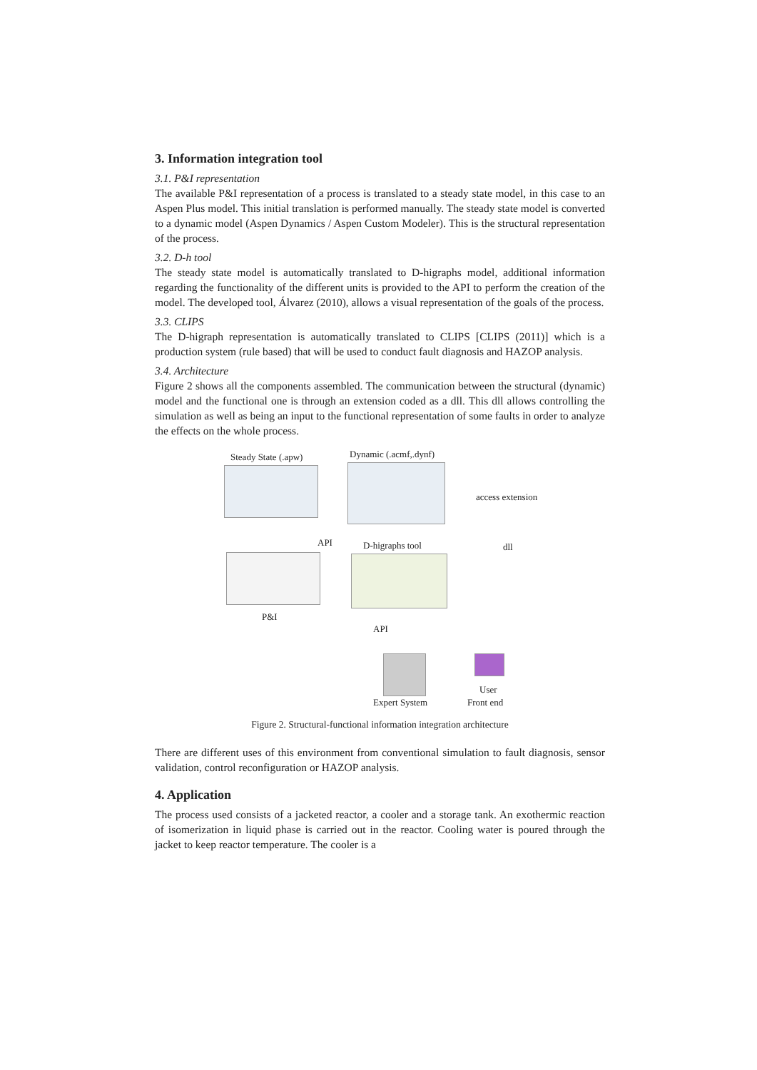3. Information integration tool
3.1. P&I representation
The available P&I representation of a process is translated to a steady state model, in this case to an Aspen Plus model. This initial translation is performed manually. The steady state model is converted to a dynamic model (Aspen Dynamics / Aspen Custom Modeler). This is the structural representation of the process.
3.2. D-h tool
The steady state model is automatically translated to D-higraphs model, additional information regarding the functionality of the different units is provided to the API to perform the creation of the model. The developed tool, Álvarez (2010), allows a visual representation of the goals of the process.
3.3. CLIPS
The D-higraph representation is automatically translated to CLIPS [CLIPS (2011)] which is a production system (rule based) that will be used to conduct fault diagnosis and HAZOP analysis.
3.4. Architecture
Figure 2 shows all the components assembled. The communication between the structural (dynamic) model and the functional one is through an extension coded as a dll. This dll allows controlling the simulation as well as being an input to the functional representation of some faults in order to analyze the effects on the whole process.
Steady State (.apw) Dynamic (.acmf,.dynf)
access extension
API D-higraphs tool dll
P&I
API
User
Expert System Front end
Figure 2. Structural-functional information integration architecture
There are different uses of this environment from conventional simulation to fault diagnosis, sensor validation, control reconfiguration or HAZOP analysis.
4. Application
The process used consists of a jacketed reactor, a cooler and a storage tank. An exothermic reaction of isomerization in liquid phase is carried out in the reactor. Cooling water is poured through the jacket to keep reactor temperature. The cooler is a